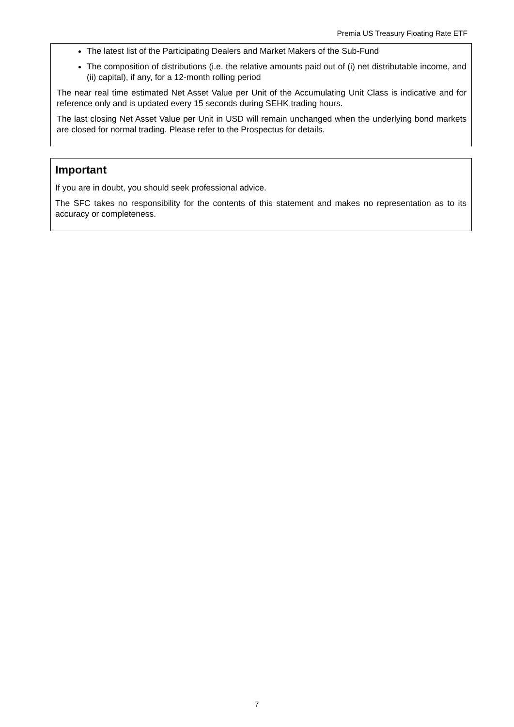Premia US Treasury Floating Rate ETF
The latest list of the Participating Dealers and Market Makers of the Sub-Fund
The composition of distributions (i.e. the relative amounts paid out of (i) net distributable income, and (ii) capital), if any, for a 12-month rolling period
The near real time estimated Net Asset Value per Unit of the Accumulating Unit Class is indicative and for reference only and is updated every 15 seconds during SEHK trading hours.
The last closing Net Asset Value per Unit in USD will remain unchanged when the underlying bond markets are closed for normal trading. Please refer to the Prospectus for details.
Important
If you are in doubt, you should seek professional advice.
The SFC takes no responsibility for the contents of this statement and makes no representation as to its accuracy or completeness.
7